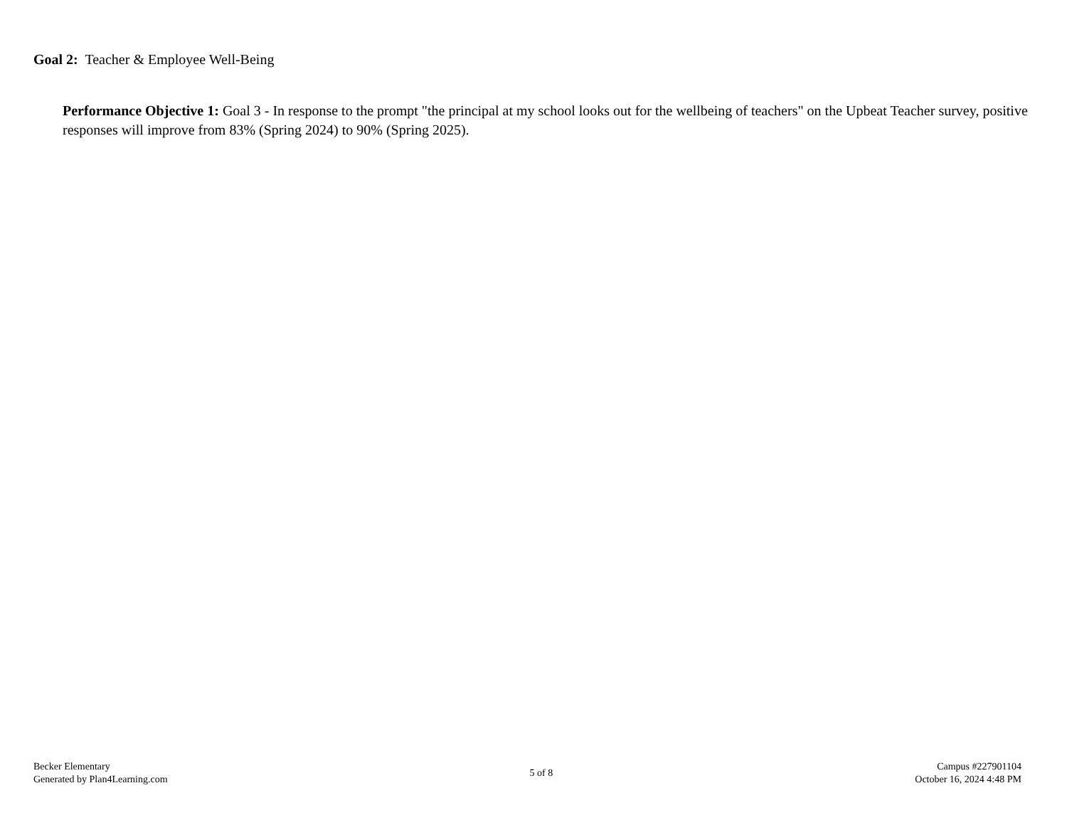Goal 2: Teacher & Employee Well-Being
Performance Objective 1: Goal 3 - In response to the prompt "the principal at my school looks out for the wellbeing of teachers" on the Upbeat Teacher survey, positive responses will improve from 83% (Spring 2024) to 90% (Spring 2025).
Becker Elementary
Generated by Plan4Learning.com
5 of 8
Campus #227901104
October 16, 2024 4:48 PM